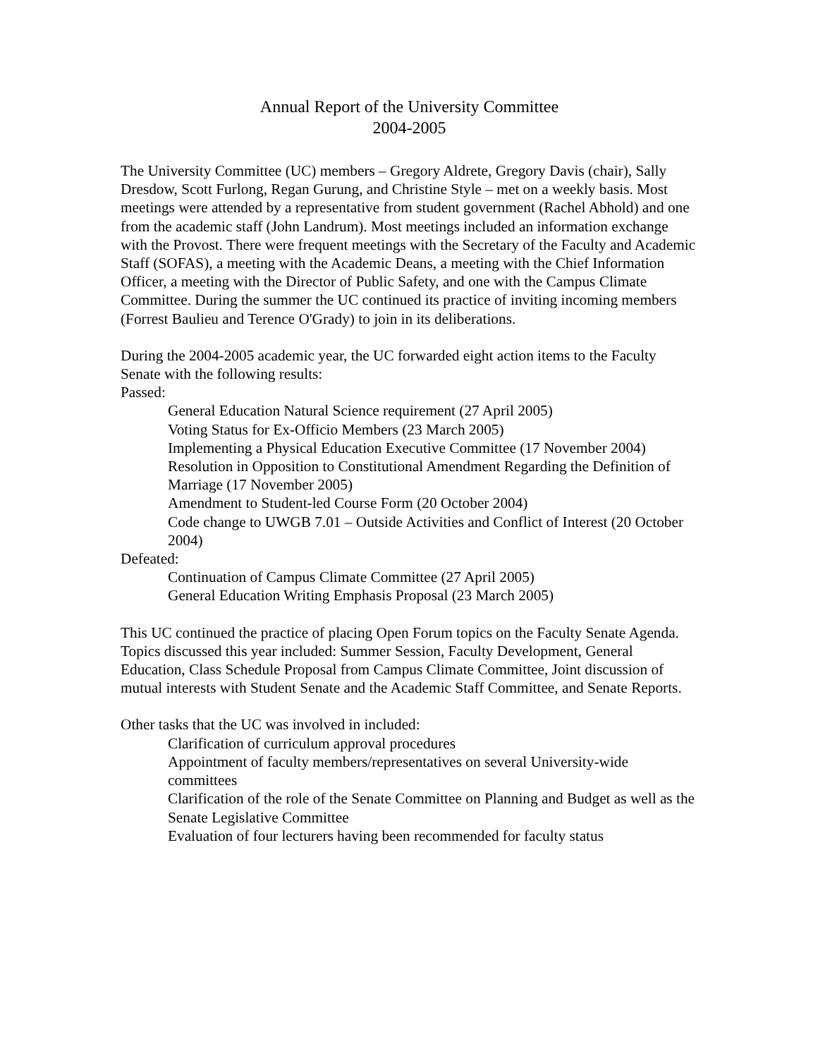Annual Report of the University Committee
2004-2005
The University Committee (UC) members – Gregory Aldrete, Gregory Davis (chair), Sally Dresdow, Scott Furlong, Regan Gurung, and Christine Style – met on a weekly basis. Most meetings were attended by a representative from student government (Rachel Abhold) and one from the academic staff (John Landrum). Most meetings included an information exchange with the Provost. There were frequent meetings with the Secretary of the Faculty and Academic Staff (SOFAS), a meeting with the Academic Deans, a meeting with the Chief Information Officer, a meeting with the Director of Public Safety, and one with the Campus Climate Committee. During the summer the UC continued its practice of inviting incoming members (Forrest Baulieu and Terence O'Grady) to join in its deliberations.
During the 2004-2005 academic year, the UC forwarded eight action items to the Faculty Senate with the following results:
Passed:
General Education Natural Science requirement (27 April 2005)
Voting Status for Ex-Officio Members (23 March 2005)
Implementing a Physical Education Executive Committee (17 November 2004)
Resolution in Opposition to Constitutional Amendment Regarding the Definition of Marriage (17 November 2005)
Amendment to Student-led Course Form (20 October 2004)
Code change to UWGB 7.01 – Outside Activities and Conflict of Interest (20 October 2004)
Defeated:
Continuation of Campus Climate Committee (27 April 2005)
General Education Writing Emphasis Proposal (23 March 2005)
This UC continued the practice of placing Open Forum topics on the Faculty Senate Agenda. Topics discussed this year included: Summer Session, Faculty Development, General Education, Class Schedule Proposal from Campus Climate Committee, Joint discussion of mutual interests with Student Senate and the Academic Staff Committee, and Senate Reports.
Other tasks that the UC was involved in included:
Clarification of curriculum approval procedures
Appointment of faculty members/representatives on several University-wide committees
Clarification of the role of the Senate Committee on Planning and Budget as well as the Senate Legislative Committee
Evaluation of four lecturers having been recommended for faculty status